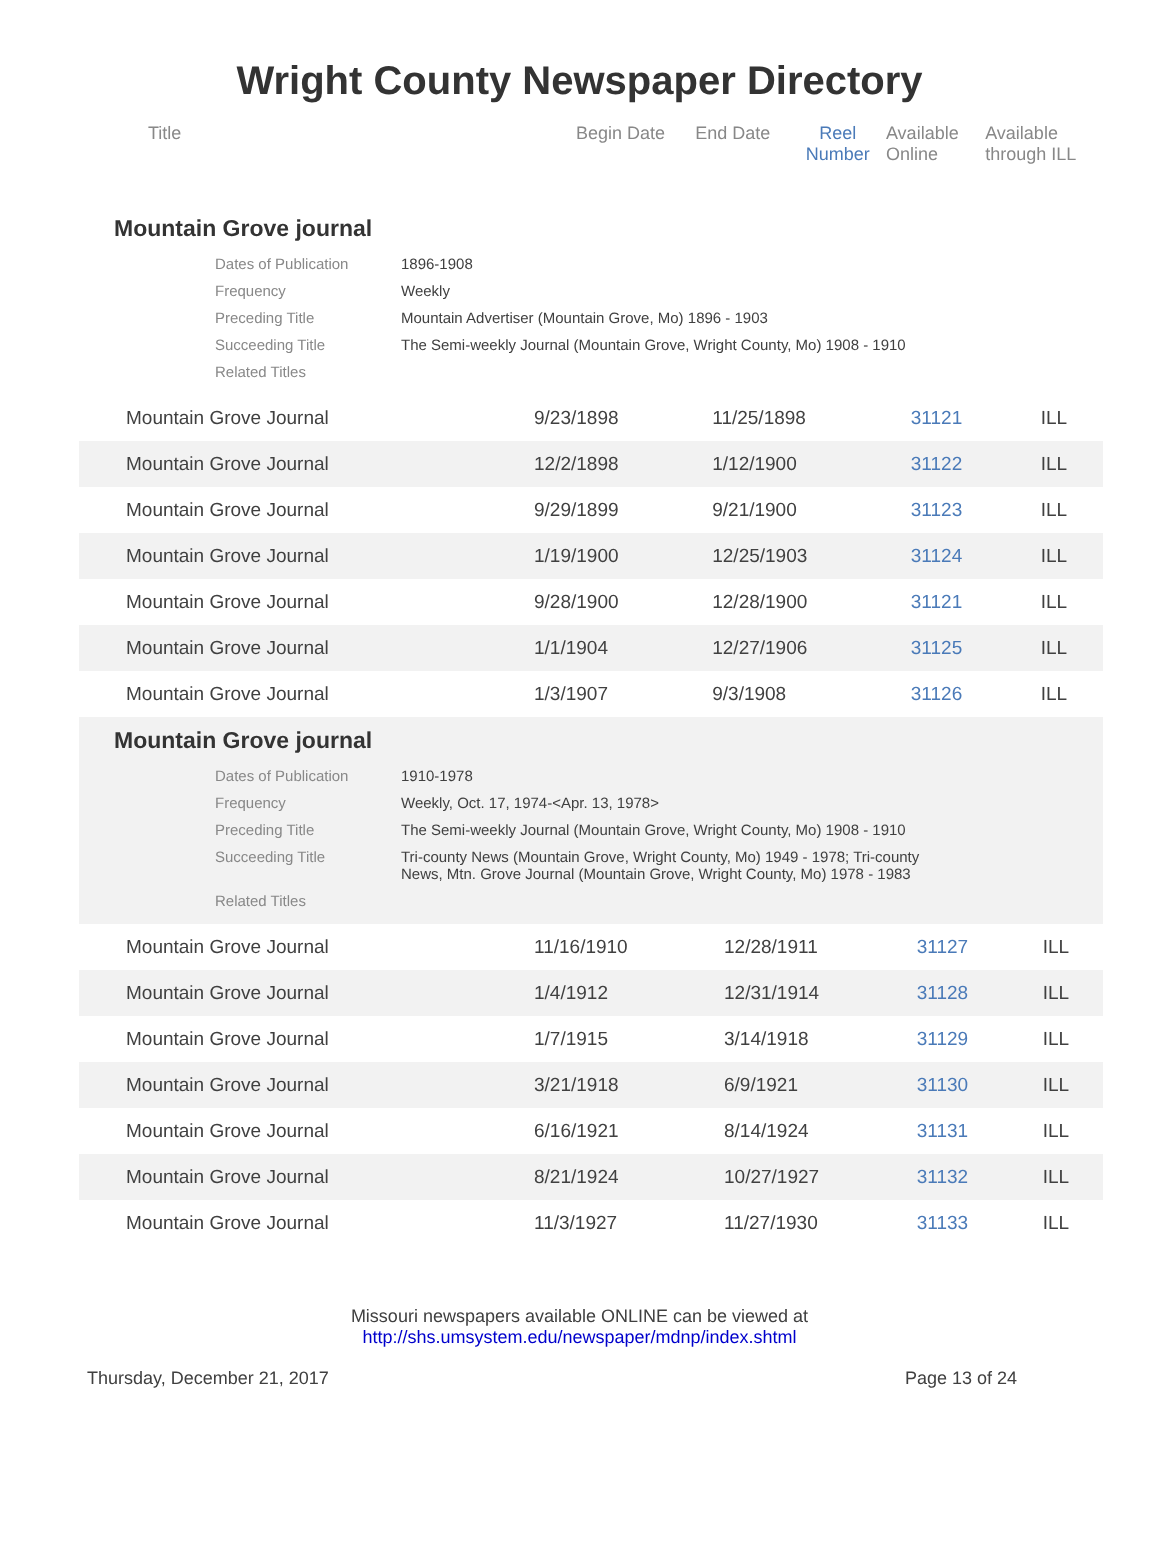Wright County Newspaper Directory
| Title | Begin Date | End Date | Reel Number | Available Online | Available through ILL |
| --- | --- | --- | --- | --- | --- |
Mountain Grove journal
| Dates of Publication | 1896-1908 |
| Frequency | Weekly |
| Preceding Title | Mountain Advertiser (Mountain Grove, Mo) 1896 - 1903 |
| Succeeding Title | The Semi-weekly Journal (Mountain Grove, Wright County, Mo) 1908 - 1910 |
| Related Titles | |
| Mountain Grove Journal | 9/23/1898 | 11/25/1898 | 31121 | | ILL |
| Mountain Grove Journal | 12/2/1898 | 1/12/1900 | 31122 | | ILL |
| Mountain Grove Journal | 9/29/1899 | 9/21/1900 | 31123 | | ILL |
| Mountain Grove Journal | 1/19/1900 | 12/25/1903 | 31124 | | ILL |
| Mountain Grove Journal | 9/28/1900 | 12/28/1900 | 31121 | | ILL |
| Mountain Grove Journal | 1/1/1904 | 12/27/1906 | 31125 | | ILL |
| Mountain Grove Journal | 1/3/1907 | 9/3/1908 | 31126 | | ILL |
Mountain Grove journal
| Dates of Publication | 1910-1978 |
| Frequency | Weekly, Oct. 17, 1974-<Apr. 13, 1978> |
| Preceding Title | The Semi-weekly Journal (Mountain Grove, Wright County, Mo) 1908 - 1910 |
| Succeeding Title | Tri-county News (Mountain Grove, Wright County, Mo) 1949 - 1978; Tri-county News, Mtn. Grove Journal (Mountain Grove, Wright County, Mo) 1978 - 1983 |
| Related Titles | |
| Mountain Grove Journal | 11/16/1910 | 12/28/1911 | 31127 | | ILL |
| Mountain Grove Journal | 1/4/1912 | 12/31/1914 | 31128 | | ILL |
| Mountain Grove Journal | 1/7/1915 | 3/14/1918 | 31129 | | ILL |
| Mountain Grove Journal | 3/21/1918 | 6/9/1921 | 31130 | | ILL |
| Mountain Grove Journal | 6/16/1921 | 8/14/1924 | 31131 | | ILL |
| Mountain Grove Journal | 8/21/1924 | 10/27/1927 | 31132 | | ILL |
| Mountain Grove Journal | 11/3/1927 | 11/27/1930 | 31133 | | ILL |
Missouri newspapers available ONLINE can be viewed at
http://shs.umsystem.edu/newspaper/mdnp/index.shtml
Thursday, December 21, 2017 Page 13 of 24